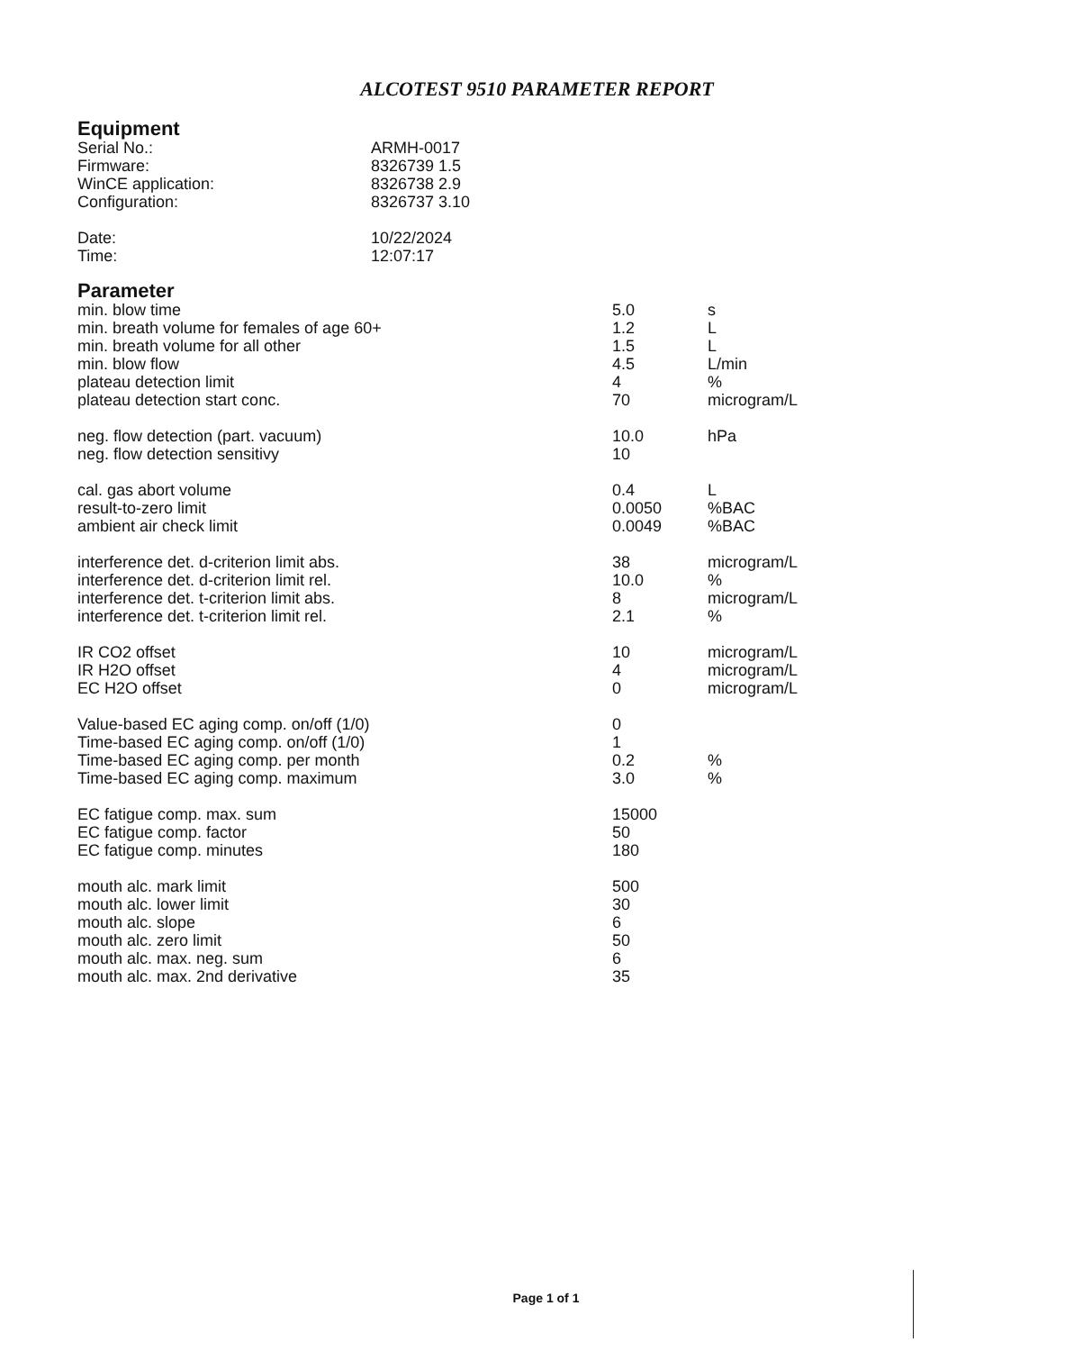ALCOTEST 9510 PARAMETER REPORT
Equipment
| Serial No.: | ARMH-0017 |
| Firmware: | 8326739 1.5 |
| WinCE application: | 8326738 2.9 |
| Configuration: | 8326737 3.10 |
| Date: | 10/22/2024 |
| Time: | 12:07:17 |
Parameter
| min. blow time | 5.0 | s |
| min. breath volume for females of age 60+ | 1.2 | L |
| min. breath volume for all other | 1.5 | L |
| min. blow flow | 4.5 | L/min |
| plateau detection limit | 4 | % |
| plateau detection start conc. | 70 | microgram/L |
| neg. flow detection (part. vacuum) | 10.0 | hPa |
| neg. flow detection sensitivy | 10 | |
| cal. gas abort volume | 0.4 | L |
| result-to-zero limit | 0.0050 | %BAC |
| ambient air check limit | 0.0049 | %BAC |
| interference det. d-criterion limit abs. | 38 | microgram/L |
| interference det. d-criterion limit rel. | 10.0 | % |
| interference det. t-criterion limit abs. | 8 | microgram/L |
| interference det. t-criterion limit rel. | 2.1 | % |
| IR CO2 offset | 10 | microgram/L |
| IR H2O offset | 4 | microgram/L |
| EC H2O offset | 0 | microgram/L |
| Value-based EC aging comp. on/off (1/0) | 0 | |
| Time-based EC aging comp. on/off (1/0) | 1 | |
| Time-based EC aging comp. per month | 0.2 | % |
| Time-based EC aging comp. maximum | 3.0 | % |
| EC fatigue comp. max. sum | 15000 | |
| EC fatigue comp. factor | 50 | |
| EC fatigue comp. minutes | 180 | |
| mouth alc. mark limit | 500 | |
| mouth alc. lower limit | 30 | |
| mouth alc. slope | 6 | |
| mouth alc. zero limit | 50 | |
| mouth alc. max. neg. sum | 6 | |
| mouth alc. max. 2nd derivative | 35 | |
Page 1 of 1